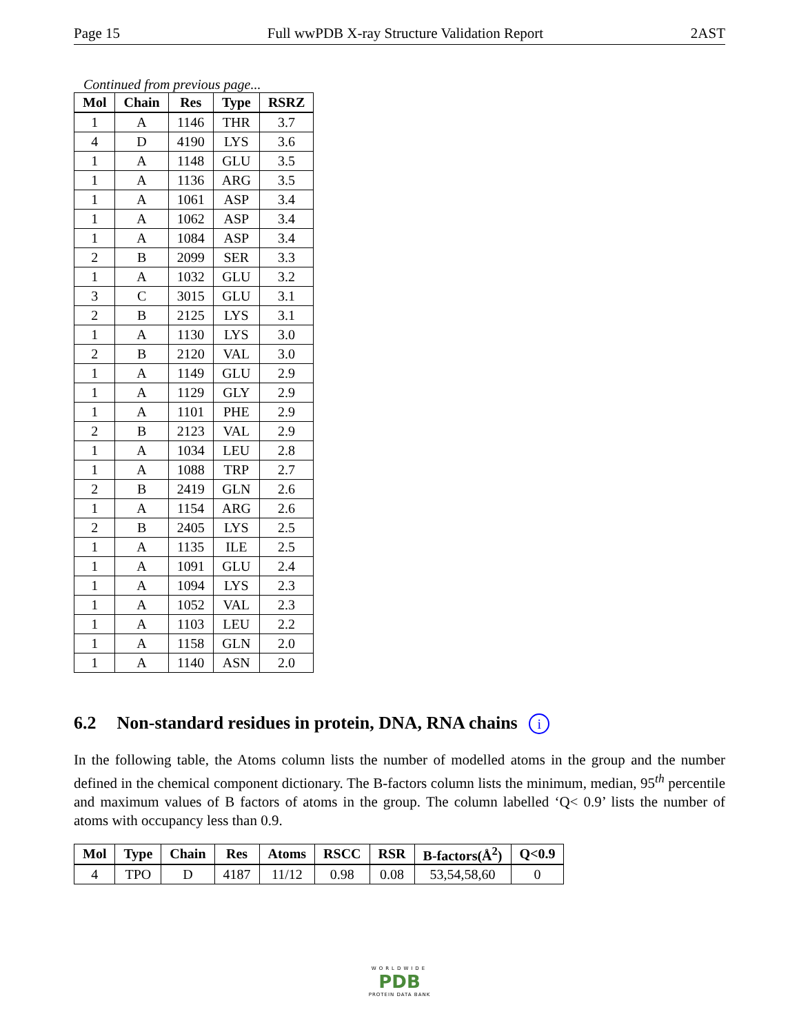Page 15 Full wwPDB X-ray Structure Validation Report 2AST
Continued from previous page...
| Mol | Chain | Res | Type | RSRZ |
| --- | --- | --- | --- | --- |
| 1 | A | 1146 | THR | 3.7 |
| 4 | D | 4190 | LYS | 3.6 |
| 1 | A | 1148 | GLU | 3.5 |
| 1 | A | 1136 | ARG | 3.5 |
| 1 | A | 1061 | ASP | 3.4 |
| 1 | A | 1062 | ASP | 3.4 |
| 1 | A | 1084 | ASP | 3.4 |
| 2 | B | 2099 | SER | 3.3 |
| 1 | A | 1032 | GLU | 3.2 |
| 3 | C | 3015 | GLU | 3.1 |
| 2 | B | 2125 | LYS | 3.1 |
| 1 | A | 1130 | LYS | 3.0 |
| 2 | B | 2120 | VAL | 3.0 |
| 1 | A | 1149 | GLU | 2.9 |
| 1 | A | 1129 | GLY | 2.9 |
| 1 | A | 1101 | PHE | 2.9 |
| 2 | B | 2123 | VAL | 2.9 |
| 1 | A | 1034 | LEU | 2.8 |
| 1 | A | 1088 | TRP | 2.7 |
| 2 | B | 2419 | GLN | 2.6 |
| 1 | A | 1154 | ARG | 2.6 |
| 2 | B | 2405 | LYS | 2.5 |
| 1 | A | 1135 | ILE | 2.5 |
| 1 | A | 1091 | GLU | 2.4 |
| 1 | A | 1094 | LYS | 2.3 |
| 1 | A | 1052 | VAL | 2.3 |
| 1 | A | 1103 | LEU | 2.2 |
| 1 | A | 1158 | GLN | 2.0 |
| 1 | A | 1140 | ASN | 2.0 |
6.2 Non-standard residues in protein, DNA, RNA chains i
In the following table, the Atoms column lists the number of modelled atoms in the group and the number defined in the chemical component dictionary. The B-factors column lists the minimum, median, 95<sup>th</sup> percentile and maximum values of B factors of atoms in the group. The column labelled ‘Q< 0.9’ lists the number of atoms with occupancy less than 0.9.
| Mol | Type | Chain | Res | Atoms | RSCC | RSR | B-factors(Å<sup>2</sup>) | Q<0.9 |
| --- | --- | --- | --- | --- | --- | --- | --- | --- |
| 4 | TPO | D | 4187 | 11/12 | 0.98 | 0.08 | 53,54,58,60 | 0 |
WORLDWIDE
PDB
PROTEIN DATA BANK